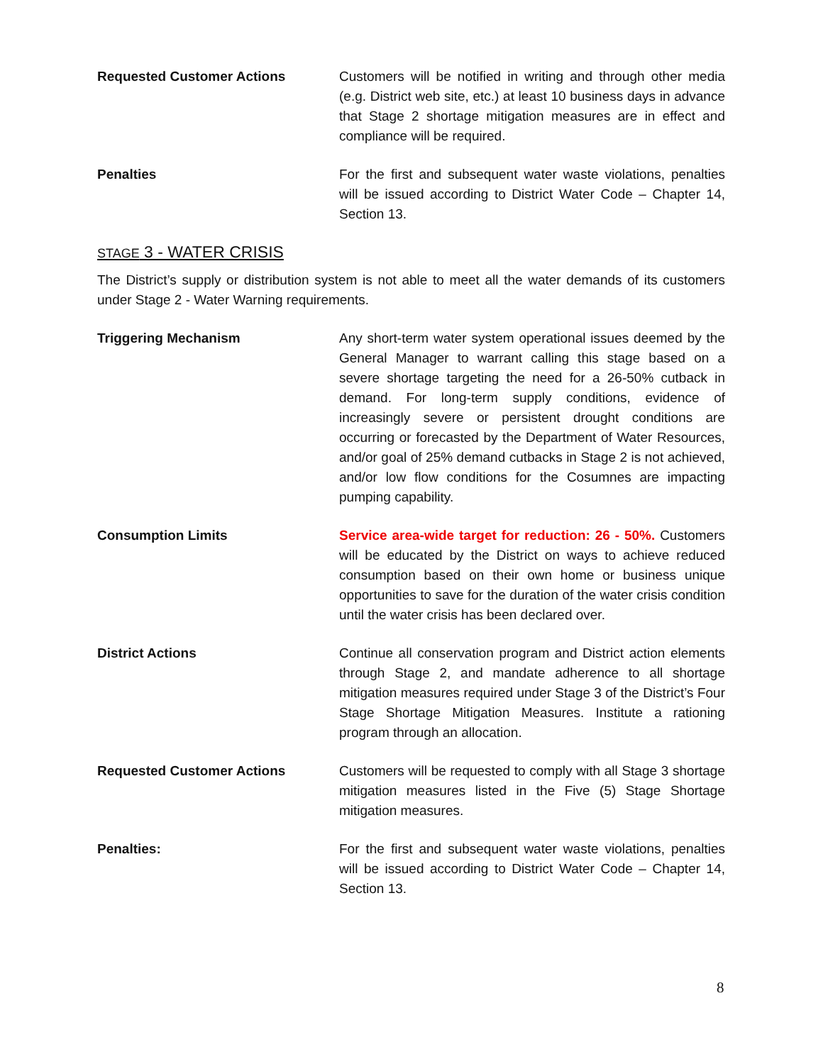Requested Customer Actions Customers will be notified in writing and through other media (e.g. District web site, etc.) at least 10 business days in advance that Stage 2 shortage mitigation measures are in effect and compliance will be required.
Penalties For the first and subsequent water waste violations, penalties will be issued according to District Water Code – Chapter 14, Section 13.
STAGE 3 - WATER CRISIS
The District’s supply or distribution system is not able to meet all the water demands of its customers under Stage 2 - Water Warning requirements.
Triggering Mechanism Any short-term water system operational issues deemed by the General Manager to warrant calling this stage based on a severe shortage targeting the need for a 26-50% cutback in demand. For long-term supply conditions, evidence of increasingly severe or persistent drought conditions are occurring or forecasted by the Department of Water Resources, and/or goal of 25% demand cutbacks in Stage 2 is not achieved, and/or low flow conditions for the Cosumnes are impacting pumping capability.
Consumption Limits Service area-wide target for reduction: 26 - 50%. Customers will be educated by the District on ways to achieve reduced consumption based on their own home or business unique opportunities to save for the duration of the water crisis condition until the water crisis has been declared over.
District Actions Continue all conservation program and District action elements through Stage 2, and mandate adherence to all shortage mitigation measures required under Stage 3 of the District’s Four Stage Shortage Mitigation Measures. Institute a rationing program through an allocation.
Requested Customer Actions Customers will be requested to comply with all Stage 3 shortage mitigation measures listed in the Five (5) Stage Shortage mitigation measures.
Penalties: For the first and subsequent water waste violations, penalties will be issued according to District Water Code – Chapter 14, Section 13.
8